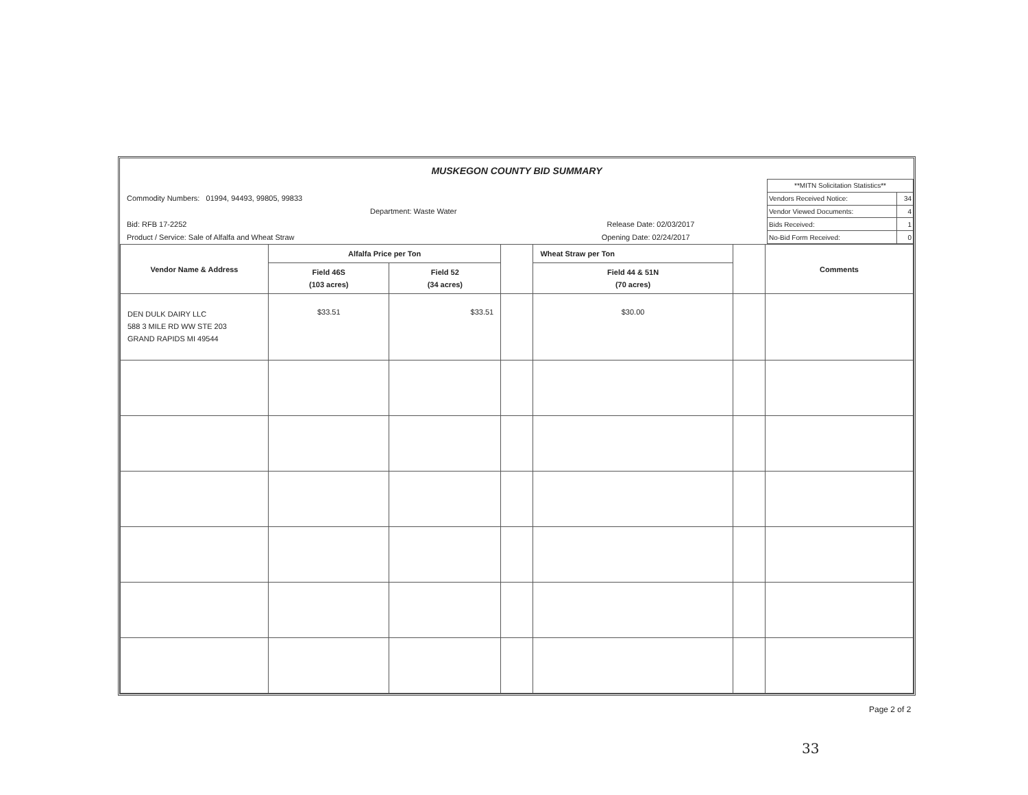MUSKEGON COUNTY BID SUMMARY
Commodity Numbers: 01994, 94493, 99805, 99833
Department: Waste Water
Bid: RFB 17-2252 Release Date: 02/03/2017
Product / Service: Sale of Alfalfa and Wheat Straw Opening Date: 02/24/2017
| **MITN Solicitation Statistics** | |
| Vendors Received Notice: | 34 |
| Vendor Viewed Documents: | 4 |
| Bids Received: | 1 |
| No-Bid Form Received: | 0 |
| Vendor Name & Address | Alfalfa Price per Ton | | | Wheat Straw per Ton | | Comments |
| --- | --- | --- | --- | --- | --- | --- |
| | Field 46S (103 acres) | Field 52 (34 acres) | | Field 44 & 51N (70 acres) | | |
| DEN DULK DAIRY LLC 588 3 MILE RD WW STE 203 GRAND RAPIDS MI 49544 | $33.51 | $33.51 | | $30.00 | | |
Page 2 of 2
33